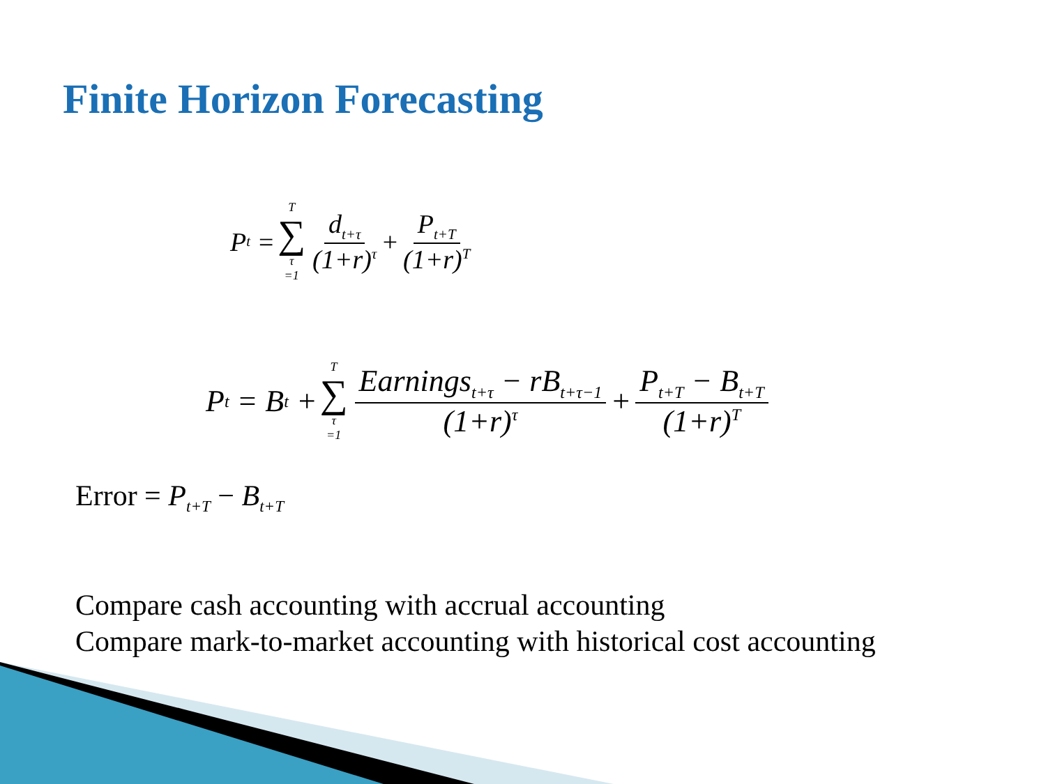Finite Horizon Forecasting
P<sub>t</sub> = T ∑ τ =1 d<sub>t+τ</sub> (1+r)<sup>τ</sup> + P<sub>t+T</sub> (1+r)<sup>T</sup>
P<sub>t</sub> = B<sub>t</sub> + T ∑ τ =1 Earnings<sub>t+τ</sub> − rB<sub>t+τ−1</sub> (1+r)<sup>τ</sup> + P<sub>t+T</sub> − B<sub>t+T</sub> (1+r)<sup>T</sup>
Error = P<sub>t+T</sub> − B<sub>t+T</sub>
Compare cash accounting with accrual accounting
Compare mark-to-market accounting with historical cost accounting